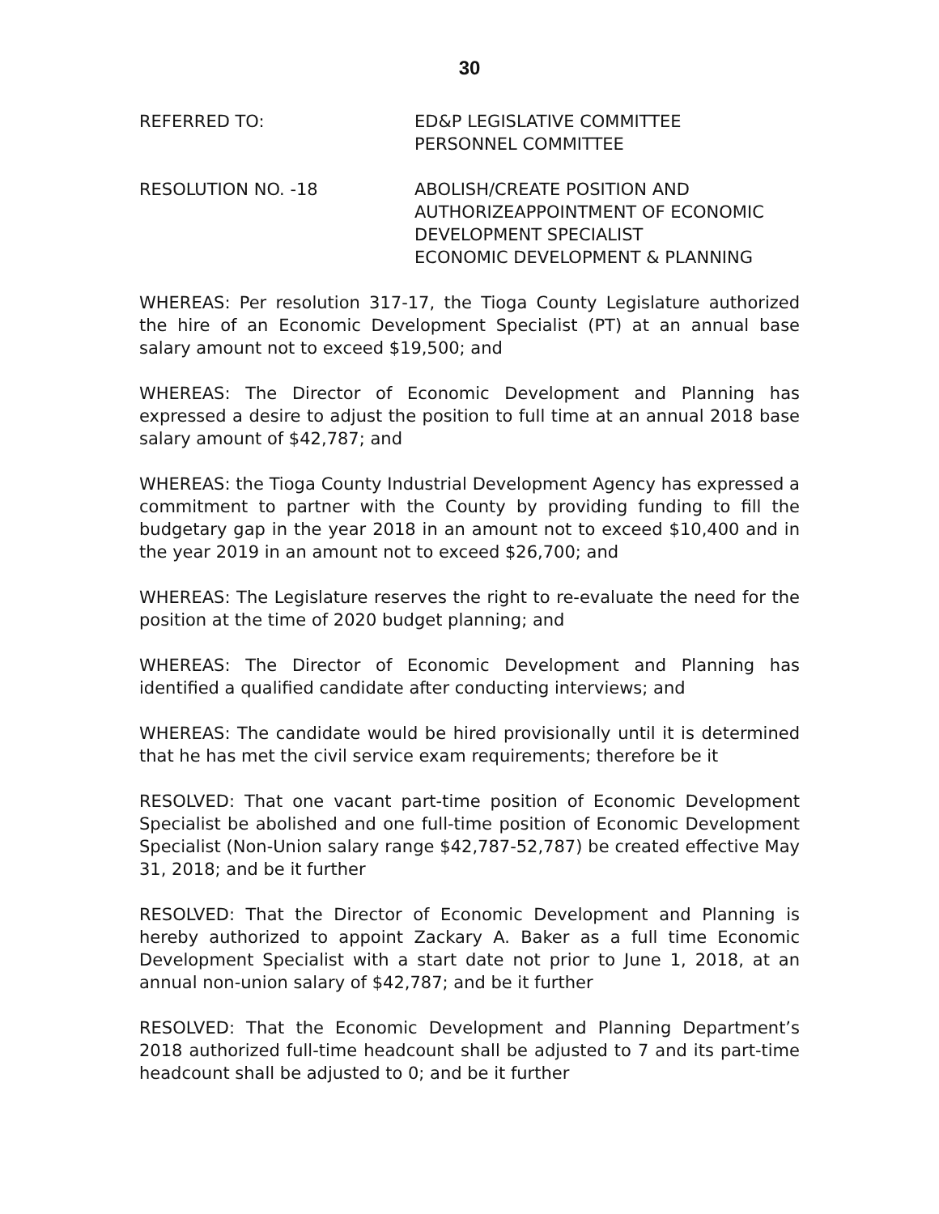30
REFERRED TO: ED&P LEGISLATIVE COMMITTEE
PERSONNEL COMMITTEE
RESOLUTION NO. -18 ABOLISH/CREATE POSITION AND
AUTHORIZEAPPOINTMENT OF ECONOMIC
DEVELOPMENT SPECIALIST
ECONOMIC DEVELOPMENT & PLANNING
WHEREAS: Per resolution 317-17, the Tioga County Legislature authorized the hire of an Economic Development Specialist (PT) at an annual base salary amount not to exceed $19,500; and
WHEREAS: The Director of Economic Development and Planning has expressed a desire to adjust the position to full time at an annual 2018 base salary amount of $42,787; and
WHEREAS: the Tioga County Industrial Development Agency has expressed a commitment to partner with the County by providing funding to fill the budgetary gap in the year 2018 in an amount not to exceed $10,400 and in the year 2019 in an amount not to exceed $26,700; and
WHEREAS: The Legislature reserves the right to re-evaluate the need for the position at the time of 2020 budget planning; and
WHEREAS: The Director of Economic Development and Planning has identified a qualified candidate after conducting interviews; and
WHEREAS: The candidate would be hired provisionally until it is determined that he has met the civil service exam requirements; therefore be it
RESOLVED: That one vacant part-time position of Economic Development Specialist be abolished and one full-time position of Economic Development Specialist (Non-Union salary range $42,787-52,787) be created effective May 31, 2018; and be it further
RESOLVED: That the Director of Economic Development and Planning is hereby authorized to appoint Zackary A. Baker as a full time Economic Development Specialist with a start date not prior to June 1, 2018, at an annual non-union salary of $42,787; and be it further
RESOLVED: That the Economic Development and Planning Department’s 2018 authorized full-time headcount shall be adjusted to 7 and its part-time headcount shall be adjusted to 0; and be it further